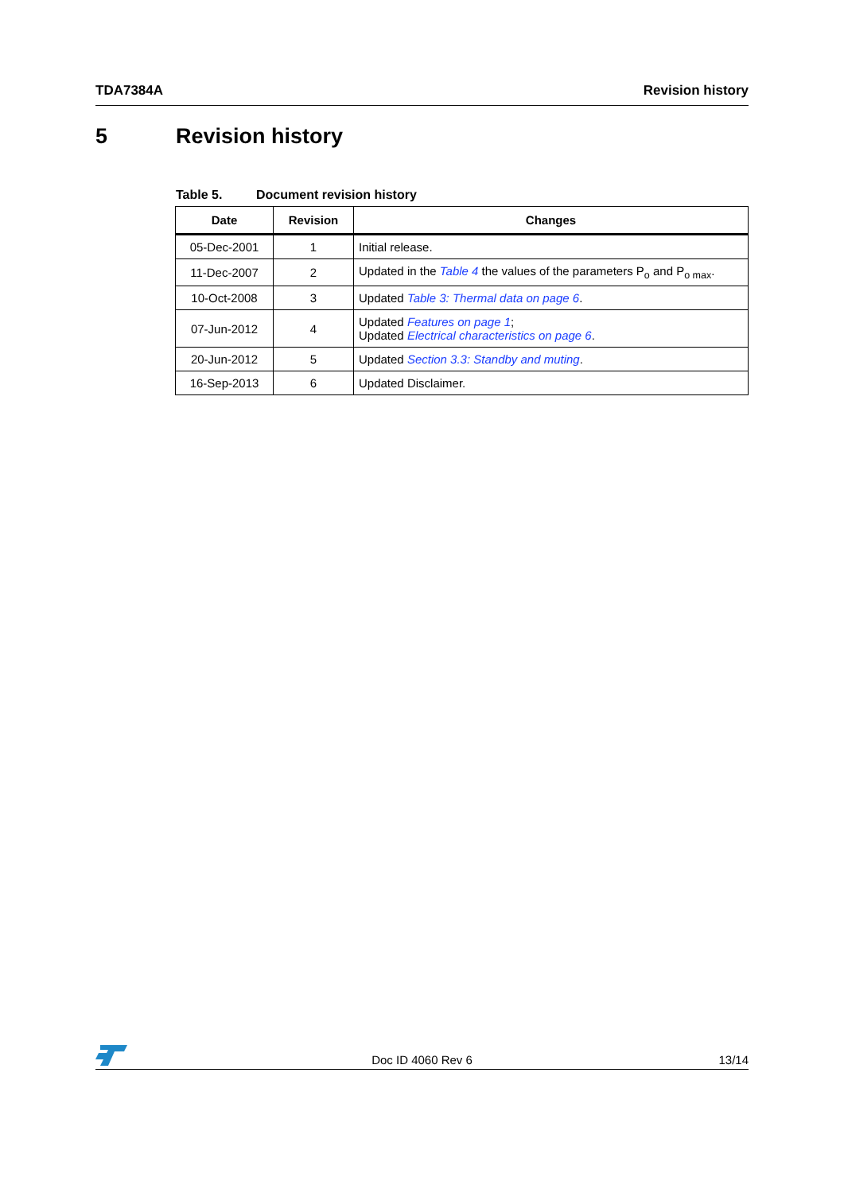TDA7384A Revision history
5 Revision history
Table 5. Document revision history
| Date | Revision | Changes |
| --- | --- | --- |
| 05-Dec-2001 | 1 | Initial release. |
| 11-Dec-2007 | 2 | Updated in the Table 4 the values of the parameters P<sub>o</sub> and P<sub>o max</sub>. |
| 10-Oct-2008 | 3 | Updated Table 3: Thermal data on page 6 . |
| 07-Jun-2012 | 4 | Updated Features on page 1 ; Updated Electrical characteristics on page 6 . |
| 20-Jun-2012 | 5 | Updated Section 3.3: Standby and muting . |
| 16-Sep-2013 | 6 | Updated Disclaimer. |
Doc ID 4060 Rev 6 13/14